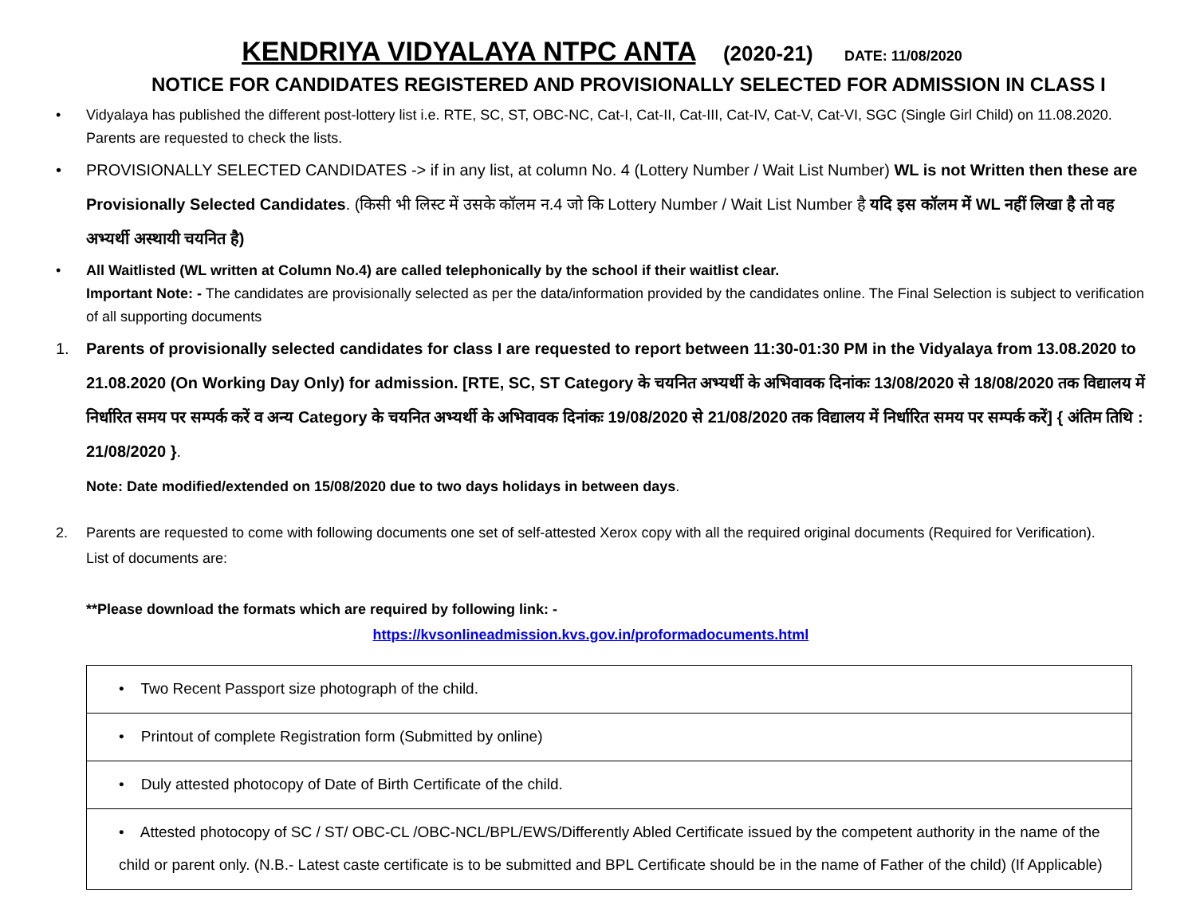KENDRIYA VIDYALAYA NTPC ANTA (2020-21) DATE: 11/08/2020
NOTICE FOR CANDIDATES REGISTERED AND PROVISIONALLY SELECTED FOR ADMISSION IN CLASS I
• Vidyalaya has published the different post-lottery list i.e. RTE, SC, ST, OBC-NC, Cat-I, Cat-II, Cat-III, Cat-IV, Cat-V, Cat-VI, SGC (Single Girl Child) on 11.08.2020. Parents are requested to check the lists.
• PROVISIONALLY SELECTED CANDIDATES -> if in any list, at column No. 4 (Lottery Number / Wait List Number) WL is not Written then these are Provisionally Selected Candidates. (किसी भी लिस्ट में उसके कॉलम न.4 जो कि Lottery Number / Wait List Number है यदि इस कॉलम में WL नहीं लिखा है तो वह अभ्यर्थी अस्थायी चयनित है)
• All Waitlisted (WL written at Column No.4) are called telephonically by the school if their waitlist clear.
Important Note: - The candidates are provisionally selected as per the data/information provided by the candidates online. The Final Selection is subject to verification of all supporting documents
1. Parents of provisionally selected candidates for class I are requested to report between 11:30-01:30 PM in the Vidyalaya from 13.08.2020 to 21.08.2020 (On Working Day Only) for admission. [RTE, SC, ST Category के चयनित अभ्यर्थी के अभिवावक दिनांकः 13/08/2020 से 18/08/2020 तक विद्यालय में निर्धारित समय पर सम्पर्क करें व अन्य Category के चयनित अभ्यर्थी के अभिवावक दिनांकः 19/08/2020 से 21/08/2020 तक विद्यालय में निर्धारित समय पर सम्पर्क करें] { अंतिम तिथि : 21/08/2020 }.
Note: Date modified/extended on 15/08/2020 due to two days holidays in between days.
2. Parents are requested to come with following documents one set of self-attested Xerox copy with all the required original documents (Required for Verification).
List of documents are:
**Please download the formats which are required by following link: -
https://kvsonlineadmission.kvs.gov.in/proformadocuments.html
| • Two Recent Passport size photograph of the child. |
| • Printout of complete Registration form (Submitted by online) |
| • Duly attested photocopy of Date of Birth Certificate of the child. |
| • Attested photocopy of SC / ST/ OBC-CL /OBC-NCL/BPL/EWS/Differently Abled Certificate issued by the competent authority in the name of the child or parent only. (N.B.- Latest caste certificate is to be submitted and BPL Certificate should be in the name of Father of the child) (If Applicable) |